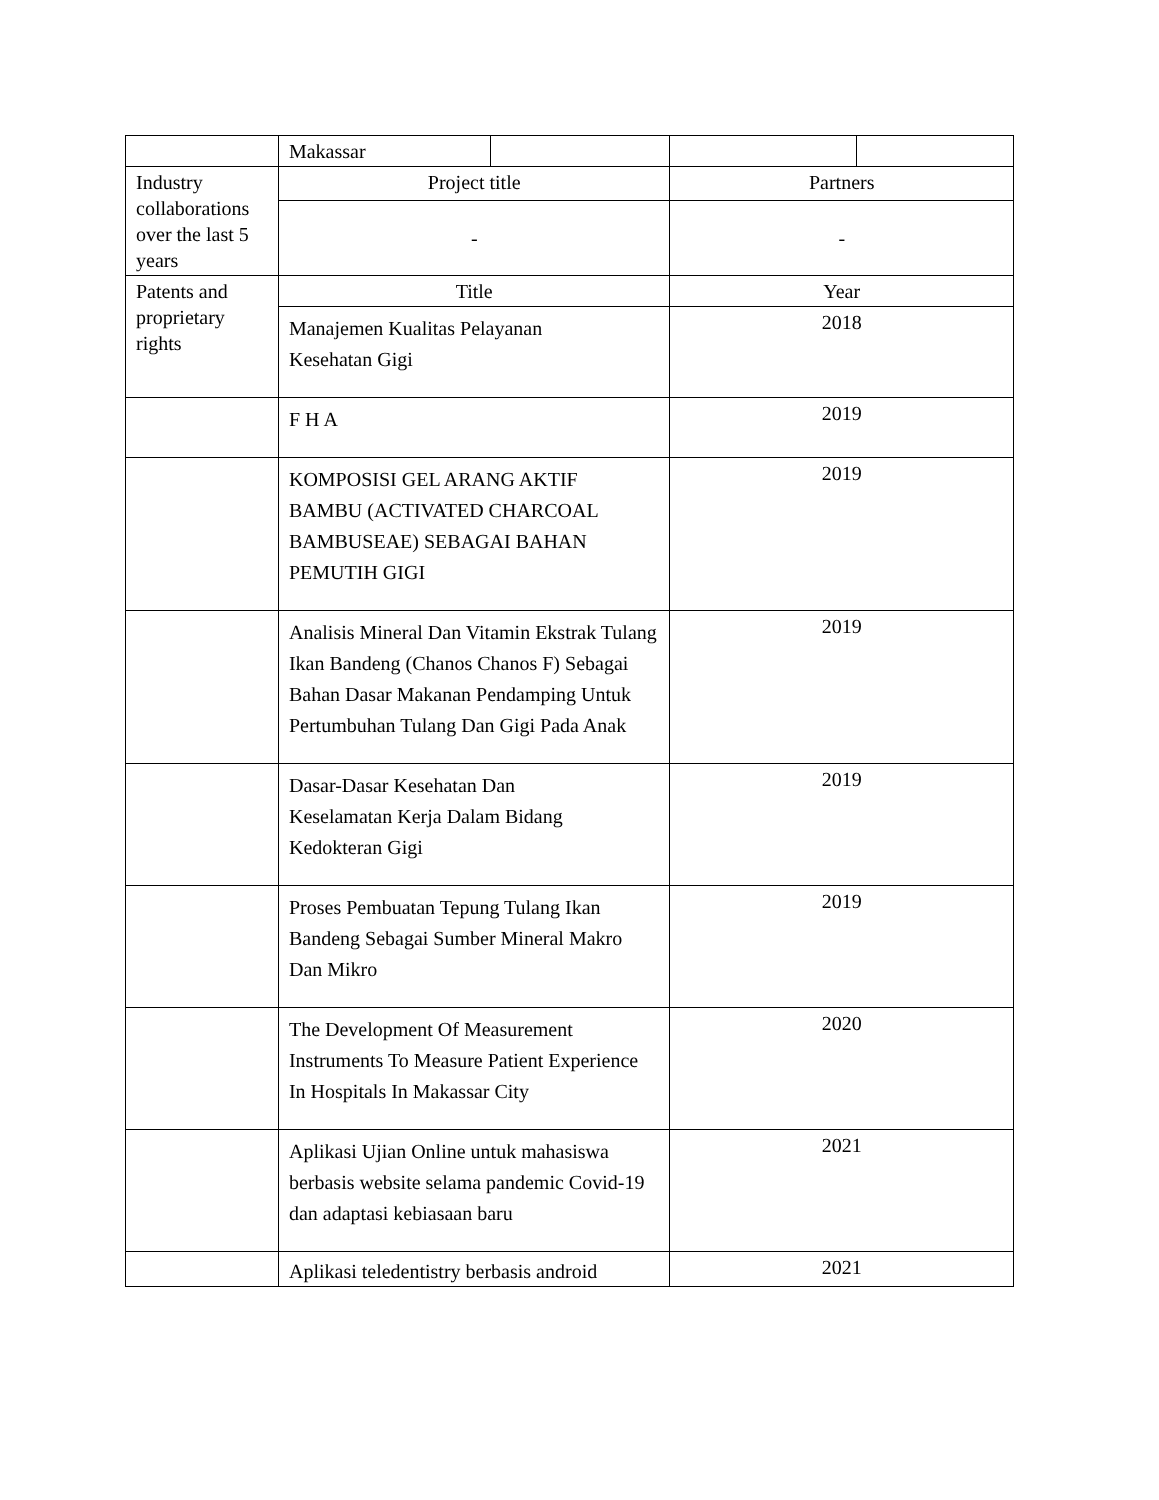| | Makassar | | | |
| Industry collaborations over the last 5 years | Project title | | Partners | |
| | - | | - | |
| Patents and proprietary rights | Title | | Year | |
| | Manajemen Kualitas Pelayanan Kesehatan Gigi | | 2018 | |
| | F H A | | 2019 | |
| | KOMPOSISI GEL ARANG AKTIF BAMBU (ACTIVATED CHARCOAL BAMBUSEAE) SEBAGAI BAHAN PEMUTIH GIGI | | 2019 | |
| | Analisis Mineral Dan Vitamin Ekstrak Tulang Ikan Bandeng (Chanos Chanos F) Sebagai Bahan Dasar Makanan Pendamping Untuk Pertumbuhan Tulang Dan Gigi Pada Anak | | 2019 | |
| | Dasar-Dasar Kesehatan Dan Keselamatan Kerja Dalam Bidang Kedokteran Gigi | | 2019 | |
| | Proses Pembuatan Tepung Tulang Ikan Bandeng Sebagai Sumber Mineral Makro Dan Mikro | | 2019 | |
| | The Development Of Measurement Instruments To Measure Patient Experience In Hospitals In Makassar City | | 2020 | |
| | Aplikasi Ujian Online untuk mahasiswa berbasis website selama pandemic Covid-19 dan adaptasi kebiasaan baru | | 2021 | |
| | Aplikasi teledentistry berbasis android | | 2021 | |